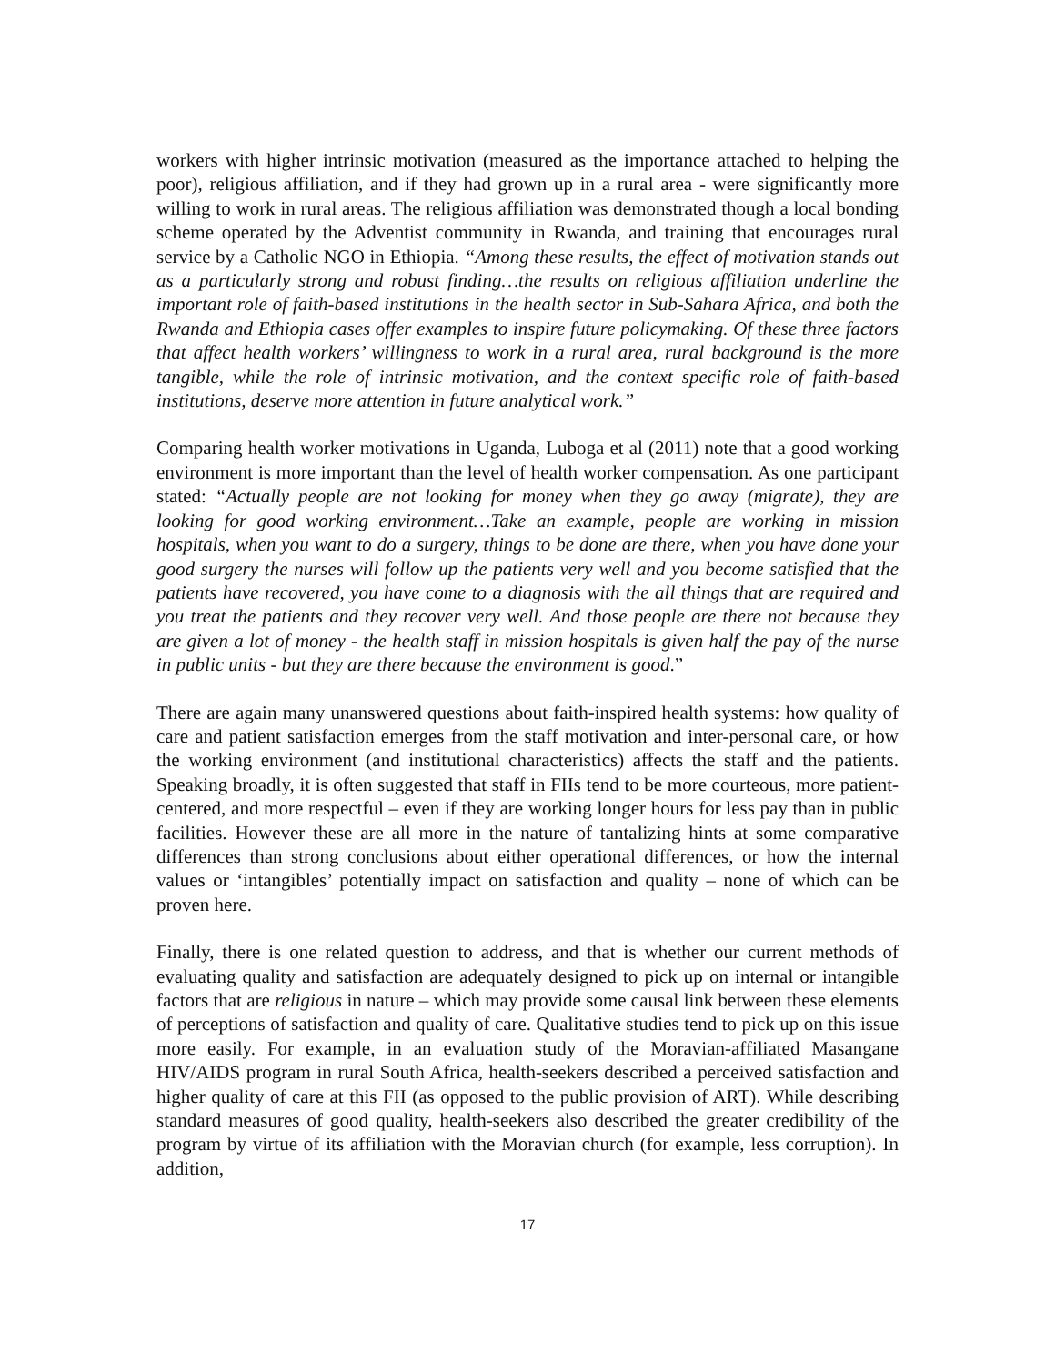workers with higher intrinsic motivation (measured as the importance attached to helping the poor), religious affiliation, and if they had grown up in a rural area - were significantly more willing to work in rural areas. The religious affiliation was demonstrated though a local bonding scheme operated by the Adventist community in Rwanda, and training that encourages rural service by a Catholic NGO in Ethiopia. “Among these results, the effect of motivation stands out as a particularly strong and robust finding…the results on religious affiliation underline the important role of faith-based institutions in the health sector in Sub-Sahara Africa, and both the Rwanda and Ethiopia cases offer examples to inspire future policymaking. Of these three factors that affect health workers’ willingness to work in a rural area, rural background is the more tangible, while the role of intrinsic motivation, and the context specific role of faith-based institutions, deserve more attention in future analytical work.”
Comparing health worker motivations in Uganda, Luboga et al (2011) note that a good working environment is more important than the level of health worker compensation. As one participant stated: “Actually people are not looking for money when they go away (migrate), they are looking for good working environment…Take an example, people are working in mission hospitals, when you want to do a surgery, things to be done are there, when you have done your good surgery the nurses will follow up the patients very well and you become satisfied that the patients have recovered, you have come to a diagnosis with the all things that are required and you treat the patients and they recover very well. And those people are there not because they are given a lot of money - the health staff in mission hospitals is given half the pay of the nurse in public units - but they are there because the environment is good.”
There are again many unanswered questions about faith-inspired health systems: how quality of care and patient satisfaction emerges from the staff motivation and inter-personal care, or how the working environment (and institutional characteristics) affects the staff and the patients. Speaking broadly, it is often suggested that staff in FIIs tend to be more courteous, more patient-centered, and more respectful – even if they are working longer hours for less pay than in public facilities. However these are all more in the nature of tantalizing hints at some comparative differences than strong conclusions about either operational differences, or how the internal values or ‘intangibles’ potentially impact on satisfaction and quality – none of which can be proven here.
Finally, there is one related question to address, and that is whether our current methods of evaluating quality and satisfaction are adequately designed to pick up on internal or intangible factors that are religious in nature – which may provide some causal link between these elements of perceptions of satisfaction and quality of care. Qualitative studies tend to pick up on this issue more easily. For example, in an evaluation study of the Moravian-affiliated Masangane HIV/AIDS program in rural South Africa, health-seekers described a perceived satisfaction and higher quality of care at this FII (as opposed to the public provision of ART). While describing standard measures of good quality, health-seekers also described the greater credibility of the program by virtue of its affiliation with the Moravian church (for example, less corruption). In addition,
17